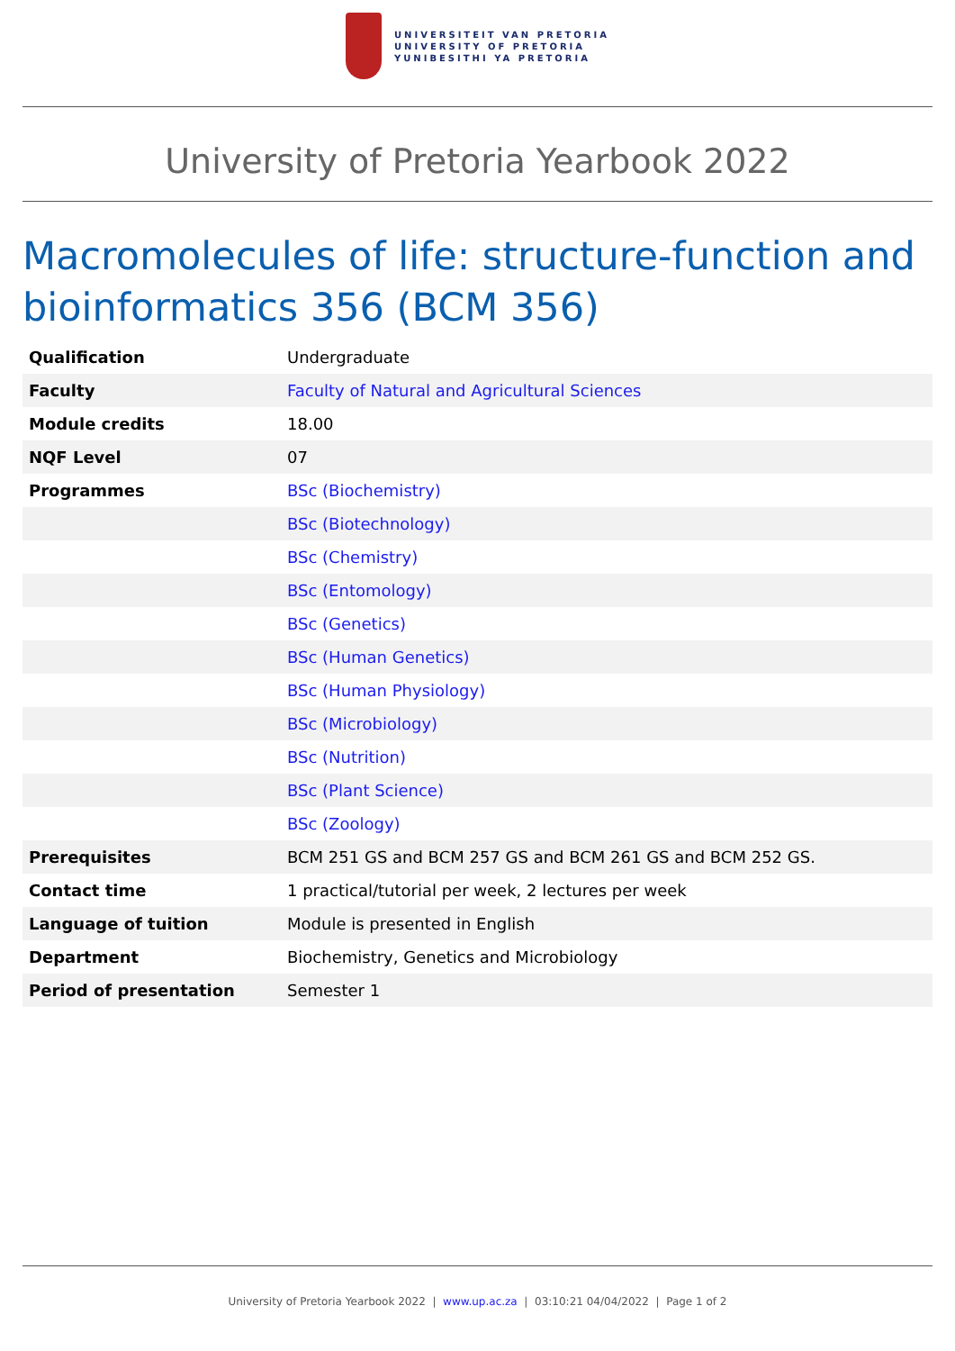UNIVERSITEIT VAN PRETORIA
UNIVERSITY OF PRETORIA
YUNIBESITHI YA PRETORIA
University of Pretoria Yearbook 2022
Macromolecules of life: structure-function and bioinformatics 356 (BCM 356)
| Qualification | Undergraduate |
| Faculty | Faculty of Natural and Agricultural Sciences |
| Module credits | 18.00 |
| NQF Level | 07 |
| Programmes | BSc (Biochemistry) |
| | BSc (Biotechnology) |
| | BSc (Chemistry) |
| | BSc (Entomology) |
| | BSc (Genetics) |
| | BSc (Human Genetics) |
| | BSc (Human Physiology) |
| | BSc (Microbiology) |
| | BSc (Nutrition) |
| | BSc (Plant Science) |
| | BSc (Zoology) |
| Prerequisites | BCM 251 GS and BCM 257 GS and BCM 261 GS and BCM 252 GS. |
| Contact time | 1 practical/tutorial per week, 2 lectures per week |
| Language of tuition | Module is presented in English |
| Department | Biochemistry, Genetics and Microbiology |
| Period of presentation | Semester 1 |
University of Pretoria Yearbook 2022 | www.up.ac.za | 03:10:21 04/04/2022 | Page 1 of 2